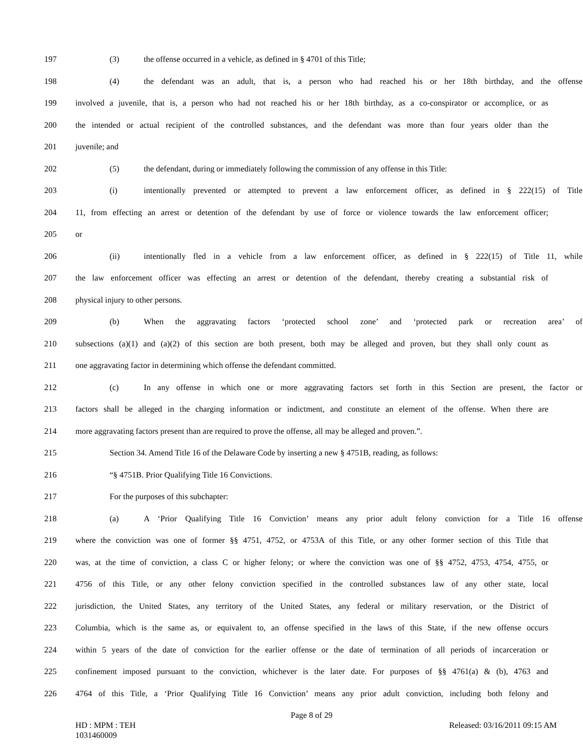197 (3) the offense occurred in a vehicle, as defined in § 4701 of this Title;
198 (4) the defendant was an adult, that is, a person who had reached his or her 18th birthday, and the offense
199 involved a juvenile, that is, a person who had not reached his or her 18th birthday, as a co-conspirator or accomplice, or as
200 the intended or actual recipient of the controlled substances, and the defendant was more than four years older than the
201 juvenile; and
202 (5) the defendant, during or immediately following the commission of any offense in this Title:
203 (i) intentionally prevented or attempted to prevent a law enforcement officer, as defined in § 222(15) of Title
204 11, from effecting an arrest or detention of the defendant by use of force or violence towards the law enforcement officer;
205 or
206 (ii) intentionally fled in a vehicle from a law enforcement officer, as defined in § 222(15) of Title 11, while
207 the law enforcement officer was effecting an arrest or detention of the defendant, thereby creating a substantial risk of
208 physical injury to other persons.
209 (b) When the aggravating factors ‘protected school zone’ and ‘protected park or recreation area’ of
210 subsections (a)(1) and (a)(2) of this section are both present, both may be alleged and proven, but they shall only count as
211 one aggravating factor in determining which offense the defendant committed.
212 (c) In any offense in which one or more aggravating factors set forth in this Section are present, the factor or
213 factors shall be alleged in the charging information or indictment, and constitute an element of the offense. When there are
214 more aggravating factors present than are required to prove the offense, all may be alleged and proven.”.
215 Section 34. Amend Title 16 of the Delaware Code by inserting a new § 4751B, reading, as follows:
216 “§ 4751B. Prior Qualifying Title 16 Convictions.
217 For the purposes of this subchapter:
218 (a) A ‘Prior Qualifying Title 16 Conviction’ means any prior adult felony conviction for a Title 16 offense
219 where the conviction was one of former §§ 4751, 4752, or 4753A of this Title, or any other former section of this Title that
220 was, at the time of conviction, a class C or higher felony; or where the conviction was one of §§ 4752, 4753, 4754, 4755, or
221 4756 of this Title, or any other felony conviction specified in the controlled substances law of any other state, local
222 jurisdiction, the United States, any territory of the United States, any federal or military reservation, or the District of
223 Columbia, which is the same as, or equivalent to, an offense specified in the laws of this State, if the new offense occurs
224 within 5 years of the date of conviction for the earlier offense or the date of termination of all periods of incarceration or
225 confinement imposed pursuant to the conviction, whichever is the later date. For purposes of §§ 4761(a) & (b), 4763 and
226 4764 of this Title, a ‘Prior Qualifying Title 16 Conviction’ means any prior adult conviction, including both felony and
Page 8 of 29
HD : MPM : TEH
1031460009 Released: 03/16/2011 09:15 AM